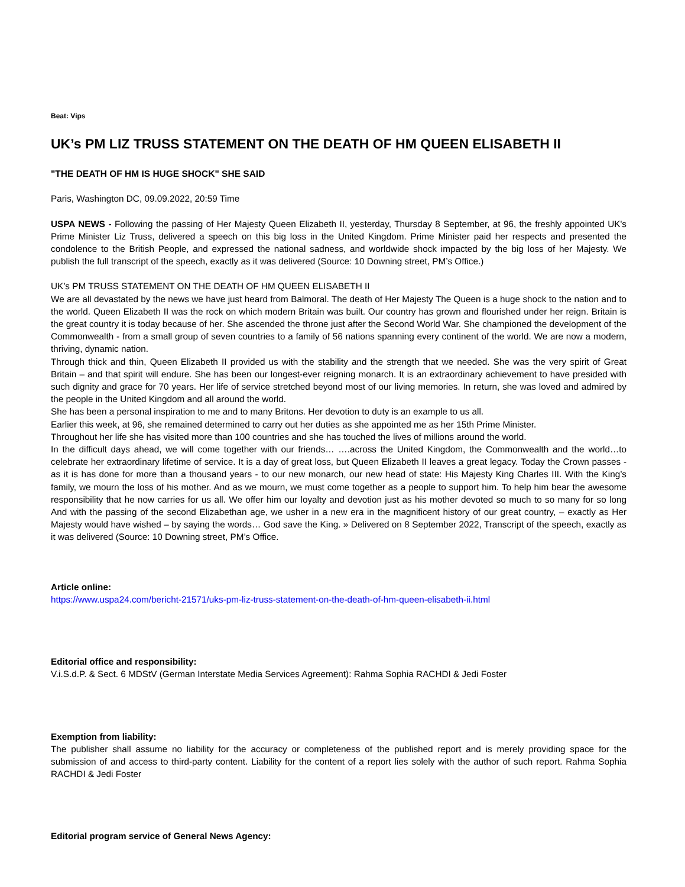Beat: Vips
UK’s PM LIZ TRUSS STATEMENT ON THE DEATH OF HM QUEEN ELISABETH II
"THE DEATH OF HM IS HUGE SHOCK" SHE SAID
Paris, Washington DC, 09.09.2022, 20:59 Time
USPA NEWS - Following the passing of Her Majesty Queen Elizabeth II, yesterday, Thursday 8 September, at 96, the freshly appointed UK's Prime Minister Liz Truss, delivered a speech on this big loss in the United Kingdom. Prime Minister paid her respects and presented the condolence to the British People, and expressed the national sadness, and worldwide shock impacted by the big loss of her Majesty. We publish the full transcript of the speech, exactly as it was delivered (Source: 10 Downing street, PM’s Office.)
UK’s PM TRUSS STATEMENT ON THE DEATH OF HM QUEEN ELISABETH II
We are all devastated by the news we have just heard from Balmoral. The death of Her Majesty The Queen is a huge shock to the nation and to the world. Queen Elizabeth II was the rock on which modern Britain was built. Our country has grown and flourished under her reign. Britain is the great country it is today because of her. She ascended the throne just after the Second World War. She championed the development of the Commonwealth - from a small group of seven countries to a family of 56 nations spanning every continent of the world. We are now a modern, thriving, dynamic nation.
Through thick and thin, Queen Elizabeth II provided us with the stability and the strength that we needed. She was the very spirit of Great Britain – and that spirit will endure. She has been our longest-ever reigning monarch. It is an extraordinary achievement to have presided with such dignity and grace for 70 years. Her life of service stretched beyond most of our living memories. In return, she was loved and admired by the people in the United Kingdom and all around the world.
She has been a personal inspiration to me and to many Britons. Her devotion to duty is an example to us all.
Earlier this week, at 96, she remained determined to carry out her duties as she appointed me as her 15th Prime Minister.
Throughout her life she has visited more than 100 countries and she has touched the lives of millions around the world.
In the difficult days ahead, we will come together with our friends… ….across the United Kingdom, the Commonwealth and the world…to celebrate her extraordinary lifetime of service. It is a day of great loss, but Queen Elizabeth II leaves a great legacy. Today the Crown passes - as it is has done for more than a thousand years - to our new monarch, our new head of state: His Majesty King Charles III. With the King’s family, we mourn the loss of his mother. And as we mourn, we must come together as a people to support him. To help him bear the awesome responsibility that he now carries for us all. We offer him our loyalty and devotion just as his mother devoted so much to so many for so long And with the passing of the second Elizabethan age, we usher in a new era in the magnificent history of our great country, – exactly as Her Majesty would have wished – by saying the words… God save the King. » Delivered on 8 September 2022, Transcript of the speech, exactly as it was delivered (Source: 10 Downing street, PM’s Office.
Article online:
https://www.uspa24.com/bericht-21571/uks-pm-liz-truss-statement-on-the-death-of-hm-queen-elisabeth-ii.html
Editorial office and responsibility:
V.i.S.d.P. & Sect. 6 MDStV (German Interstate Media Services Agreement): Rahma Sophia RACHDI & Jedi Foster
Exemption from liability:
The publisher shall assume no liability for the accuracy or completeness of the published report and is merely providing space for the submission of and access to third-party content. Liability for the content of a report lies solely with the author of such report. Rahma Sophia RACHDI & Jedi Foster
Editorial program service of General News Agency: